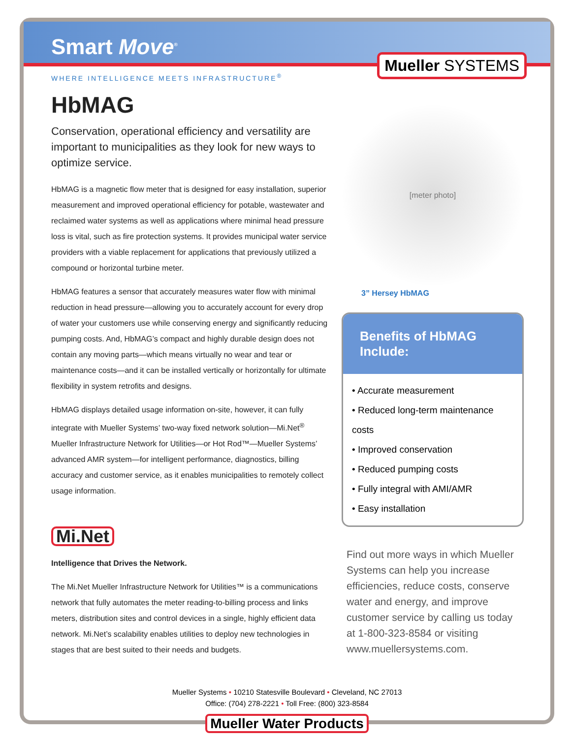Smart Move<sup>®</sup>
Mueller SYSTEMS
WHERE INTELLIGENCE MEETS INFRASTRUCTURE<sup>®</sup>
HbMAG
Conservation, operational efficiency and versatility are important to municipalities as they look for new ways to optimize service.
HbMAG is a magnetic flow meter that is designed for easy installation, superior measurement and improved operational efficiency for potable, wastewater and reclaimed water systems as well as applications where minimal head pressure loss is vital, such as fire protection systems. It provides municipal water service providers with a viable replacement for applications that previously utilized a compound or horizontal turbine meter.
HbMAG features a sensor that accurately measures water flow with minimal reduction in head pressure—allowing you to accurately account for every drop of water your customers use while conserving energy and significantly reducing pumping costs. And, HbMAG’s compact and highly durable design does not contain any moving parts—which means virtually no wear and tear or maintenance costs—and it can be installed vertically or horizontally for ultimate flexibility in system retrofits and designs.
HbMAG displays detailed usage information on-site, however, it can fully integrate with Mueller Systems’ two-way fixed network solution—Mi.Net<sup>®</sup> Mueller Infrastructure Network for Utilities—or Hot Rod™—Mueller Systems’ advanced AMR system—for intelligent performance, diagnostics, billing accuracy and customer service, as it enables municipalities to remotely collect usage information.
Mi.Net
Intelligence that Drives the Network.
The Mi.Net Mueller Infrastructure Network for Utilities™ is a communications network that fully automates the meter reading-to-billing process and links meters, distribution sites and control devices in a single, highly efficient data network. Mi.Net’s scalability enables utilities to deploy new technologies in stages that are best suited to their needs and budgets.
[meter photo]
3” Hersey HbMAG
Benefits of HbMAG Include:
• Accurate measurement
• Reduced long-term maintenance costs
• Improved conservation
• Reduced pumping costs
• Fully integral with AMI/AMR
• Easy installation
Find out more ways in which Mueller Systems can help you increase efficiencies, reduce costs, conserve water and energy, and improve customer service by calling us today at 1-800-323-8584 or visiting www.muellersystems.com.
Mueller Systems • 10210 Statesville Boulevard • Cleveland, NC 27013
Office: (704) 278-2221 • Toll Free: (800) 323-8584
Mueller Water Products